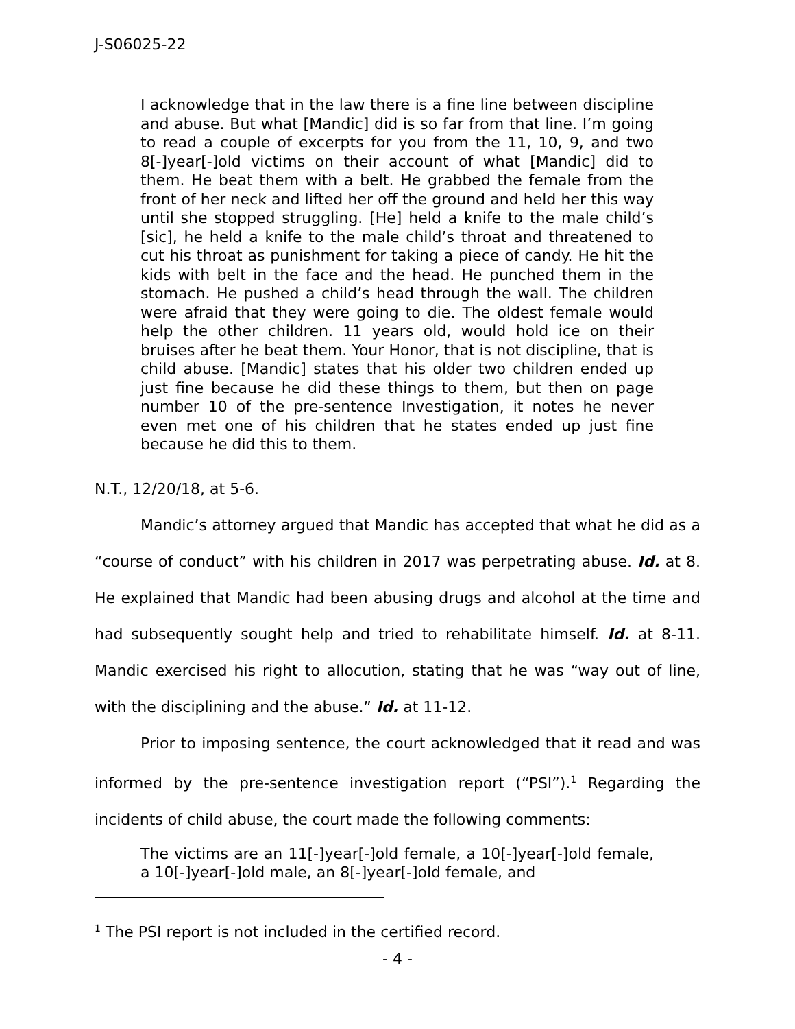J-S06025-22
I acknowledge that in the law there is a fine line between discipline and abuse. But what [Mandic] did is so far from that line. I’m going to read a couple of excerpts for you from the 11, 10, 9, and two 8[-]year[-]old victims on their account of what [Mandic] did to them. He beat them with a belt. He grabbed the female from the front of her neck and lifted her off the ground and held her this way until she stopped struggling. [He] held a knife to the male child’s [sic], he held a knife to the male child’s throat and threatened to cut his throat as punishment for taking a piece of candy. He hit the kids with belt in the face and the head. He punched them in the stomach. He pushed a child’s head through the wall. The children were afraid that they were going to die. The oldest female would help the other children. 11 years old, would hold ice on their bruises after he beat them. Your Honor, that is not discipline, that is child abuse. [Mandic] states that his older two children ended up just fine because he did these things to them, but then on page number 10 of the pre-sentence Investigation, it notes he never even met one of his children that he states ended up just fine because he did this to them.
N.T., 12/20/18, at 5-6.
Mandic’s attorney argued that Mandic has accepted that what he did as a “course of conduct” with his children in 2017 was perpetrating abuse. Id. at 8. He explained that Mandic had been abusing drugs and alcohol at the time and had subsequently sought help and tried to rehabilitate himself. Id. at 8-11. Mandic exercised his right to allocution, stating that he was “way out of line, with the disciplining and the abuse.” Id. at 11-12.
Prior to imposing sentence, the court acknowledged that it read and was informed by the pre-sentence investigation report (“PSI”).<sup>1</sup> Regarding the incidents of child abuse, the court made the following comments:
The victims are an 11[-]year[-]old female, a 10[-]year[-]old female, a 10[-]year[-]old male, an 8[-]year[-]old female, and
<sup>1</sup> The PSI report is not included in the certified record.
- 4 -